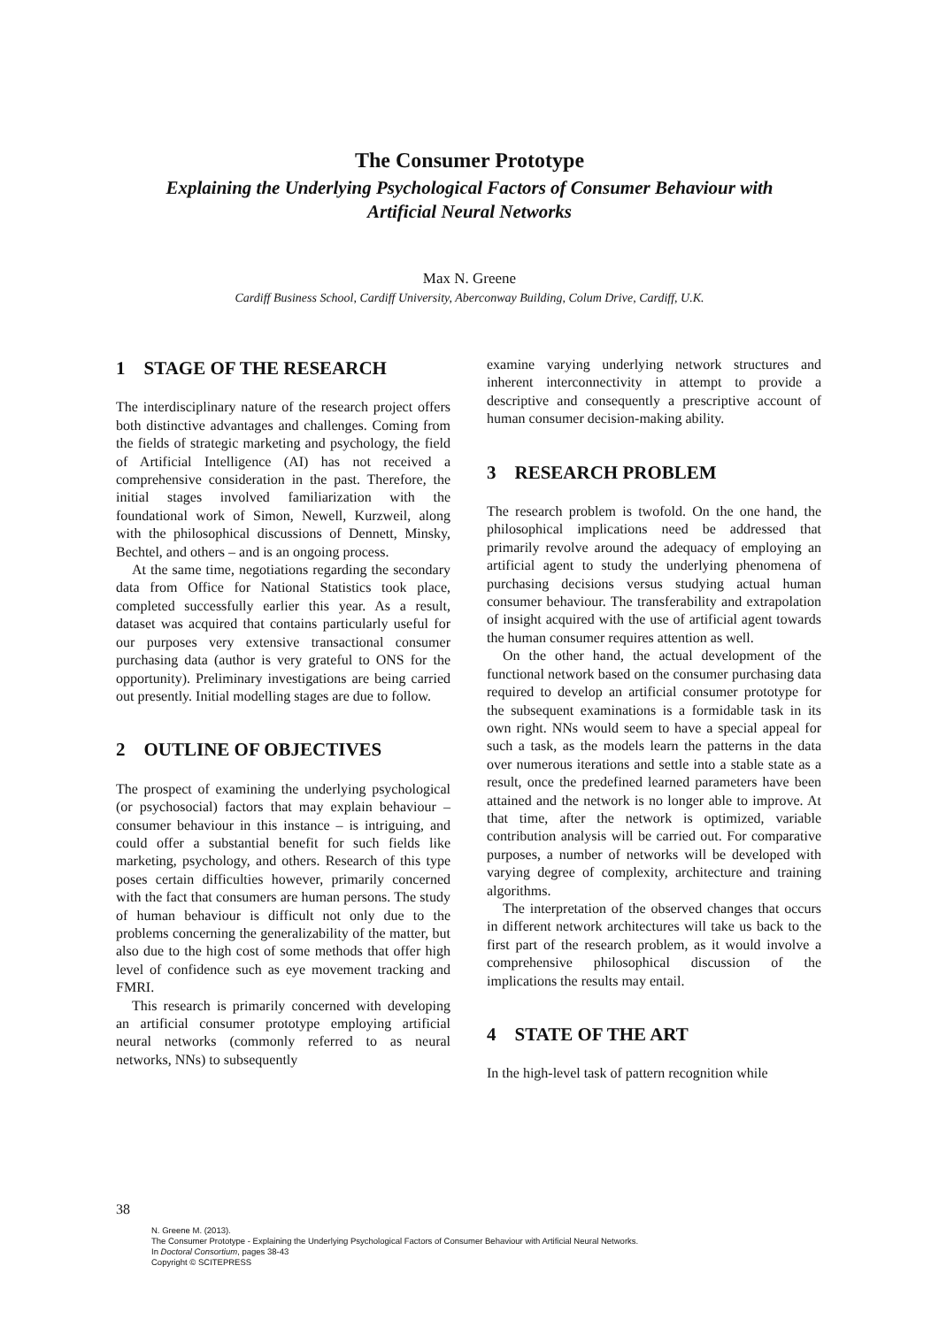The Consumer Prototype
Explaining the Underlying Psychological Factors of Consumer Behaviour with
Artificial Neural Networks
Max N. Greene
Cardiff Business School, Cardiff University, Aberconway Building, Colum Drive, Cardiff, U.K.
1 STAGE OF THE RESEARCH
The interdisciplinary nature of the research project offers both distinctive advantages and challenges. Coming from the fields of strategic marketing and psychology, the field of Artificial Intelligence (AI) has not received a comprehensive consideration in the past. Therefore, the initial stages involved familiarization with the foundational work of Simon, Newell, Kurzweil, along with the philosophical discussions of Dennett, Minsky, Bechtel, and others – and is an ongoing process.
At the same time, negotiations regarding the secondary data from Office for National Statistics took place, completed successfully earlier this year. As a result, dataset was acquired that contains particularly useful for our purposes very extensive transactional consumer purchasing data (author is very grateful to ONS for the opportunity). Preliminary investigations are being carried out presently. Initial modelling stages are due to follow.
2 OUTLINE OF OBJECTIVES
The prospect of examining the underlying psychological (or psychosocial) factors that may explain behaviour – consumer behaviour in this instance – is intriguing, and could offer a substantial benefit for such fields like marketing, psychology, and others. Research of this type poses certain difficulties however, primarily concerned with the fact that consumers are human persons. The study of human behaviour is difficult not only due to the problems concerning the generalizability of the matter, but also due to the high cost of some methods that offer high level of confidence such as eye movement tracking and FMRI.
This research is primarily concerned with developing an artificial consumer prototype employing artificial neural networks (commonly referred to as neural networks, NNs) to subsequently
examine varying underlying network structures and inherent interconnectivity in attempt to provide a descriptive and consequently a prescriptive account of human consumer decision-making ability.
3 RESEARCH PROBLEM
The research problem is twofold. On the one hand, the philosophical implications need be addressed that primarily revolve around the adequacy of employing an artificial agent to study the underlying phenomena of purchasing decisions versus studying actual human consumer behaviour. The transferability and extrapolation of insight acquired with the use of artificial agent towards the human consumer requires attention as well.
On the other hand, the actual development of the functional network based on the consumer purchasing data required to develop an artificial consumer prototype for the subsequent examinations is a formidable task in its own right. NNs would seem to have a special appeal for such a task, as the models learn the patterns in the data over numerous iterations and settle into a stable state as a result, once the predefined learned parameters have been attained and the network is no longer able to improve. At that time, after the network is optimized, variable contribution analysis will be carried out. For comparative purposes, a number of networks will be developed with varying degree of complexity, architecture and training algorithms.
The interpretation of the observed changes that occurs in different network architectures will take us back to the first part of the research problem, as it would involve a comprehensive philosophical discussion of the implications the results may entail.
4 STATE OF THE ART
In the high-level task of pattern recognition while
38
N. Greene M. (2013).
The Consumer Prototype - Explaining the Underlying Psychological Factors of Consumer Behaviour with Artificial Neural Networks.
In Doctoral Consortium, pages 38-43
Copyright © SCITEPRESS